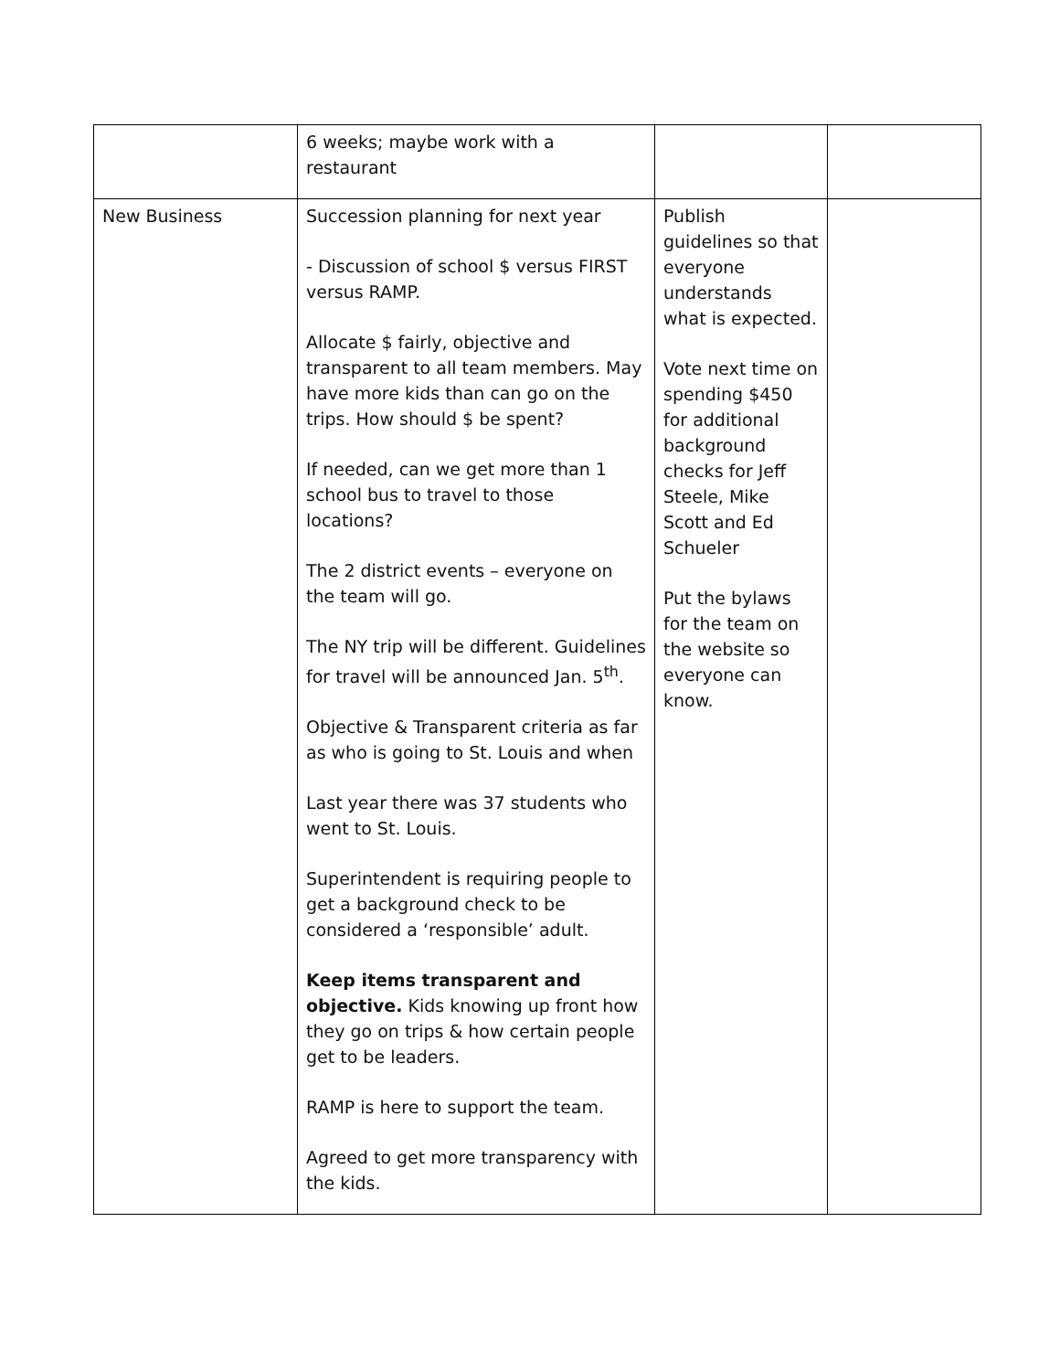| | 6 weeks; maybe work with a restaurant | | |
| New Business | Succession planning for next year - Discussion of school $ versus FIRST versus RAMP. Allocate $ fairly, objective and transparent to all team members. May have more kids than can go on the trips. How should $ be spent? If needed, can we get more than 1 school bus to travel to those locations? The 2 district events – everyone on the team will go. The NY trip will be different. Guidelines for travel will be announced Jan. 5<sup>th</sup>. Objective & Transparent criteria as far as who is going to St. Louis and when Last year there was 37 students who went to St. Louis. Superintendent is requiring people to get a background check to be considered a ‘responsible’ adult. Keep items transparent and objective. Kids knowing up front how they go on trips & how certain people get to be leaders. RAMP is here to support the team. Agreed to get more transparency with the kids. | Publish guidelines so that everyone understands what is expected. Vote next time on spending $450 for additional background checks for Jeff Steele, Mike Scott and Ed Schueler Put the bylaws for the team on the website so everyone can know. | |